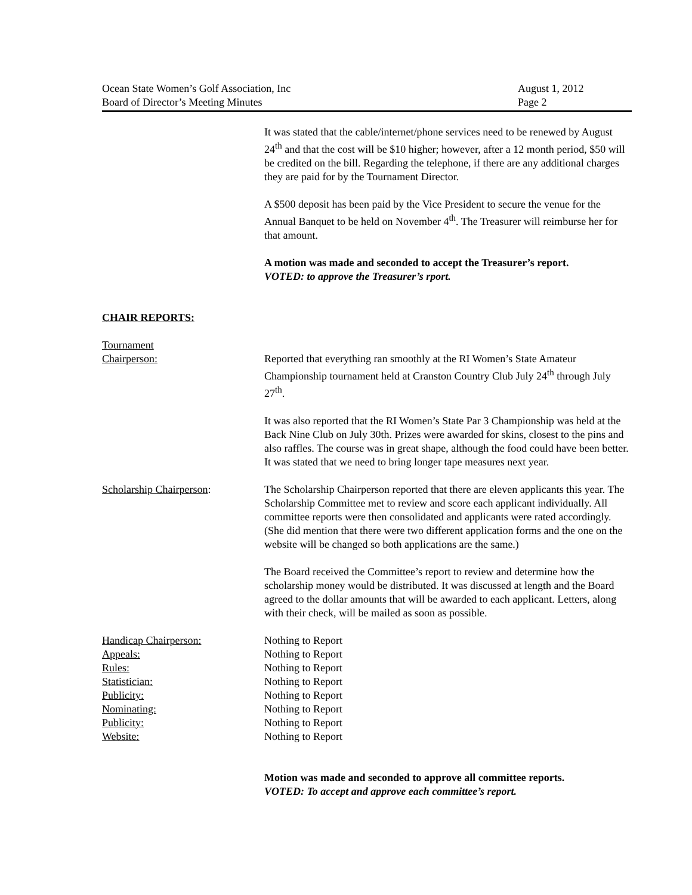Ocean State Women’s Golf Association, Inc August 1, 2012
Board of Director’s Meeting Minutes Page 2
It was stated that the cable/internet/phone services need to be renewed by August 24<sup>th</sup> and that the cost will be $10 higher; however, after a 12 month period, $50 will be credited on the bill. Regarding the telephone, if there are any additional charges they are paid for by the Tournament Director.
A $500 deposit has been paid by the Vice President to secure the venue for the Annual Banquet to be held on November 4<sup>th</sup>. The Treasurer will reimburse her for that amount.
A motion was made and seconded to accept the Treasurer’s report.
VOTED: to approve the Treasurer’s rport.
CHAIR REPORTS:
Tournament
Chairperson:
Reported that everything ran smoothly at the RI Women’s State Amateur Championship tournament held at Cranston Country Club July 24<sup>th</sup> through July 27<sup>th</sup>.
It was also reported that the RI Women’s State Par 3 Championship was held at the Back Nine Club on July 30th. Prizes were awarded for skins, closest to the pins and also raffles. The course was in great shape, although the food could have been better. It was stated that we need to bring longer tape measures next year.
Scholarship Chairperson: The Scholarship Chairperson reported that there are eleven applicants this year. The Scholarship Committee met to review and score each applicant individually. All committee reports were then consolidated and applicants were rated accordingly. (She did mention that there were two different application forms and the one on the website will be changed so both applications are the same.)
The Board received the Committee’s report to review and determine how the scholarship money would be distributed. It was discussed at length and the Board agreed to the dollar amounts that will be awarded to each applicant. Letters, along with their check, will be mailed as soon as possible.
Handicap Chairperson:
Appeals:
Rules:
Statistician:
Publicity:
Nominating:
Publicity:
Website:
Nothing to Report
Nothing to Report
Nothing to Report
Nothing to Report
Nothing to Report
Nothing to Report
Nothing to Report
Nothing to Report
Motion was made and seconded to approve all committee reports.
VOTED: To accept and approve each committee’s report.